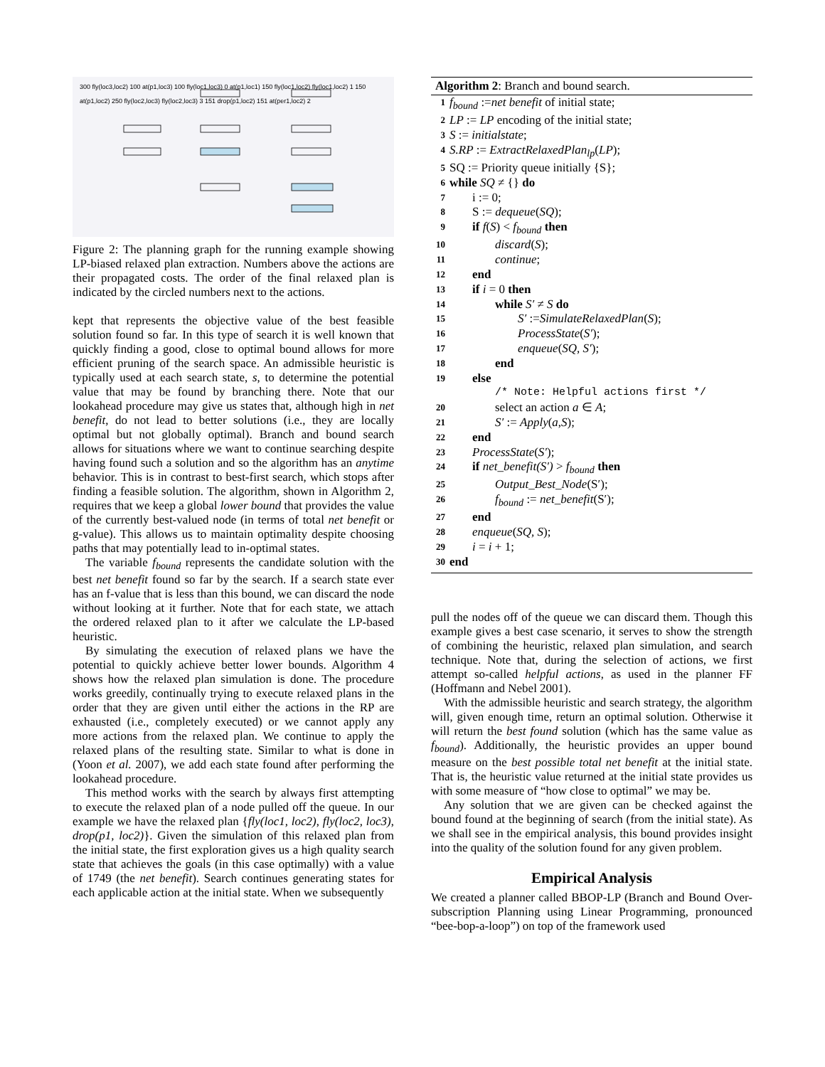300 fly(loc3,loc2) 100 at(p1,loc3) 100 fly(loc1,loc3) 0 at(p1,loc1) 150 fly(loc1,loc2) fly(loc1,loc2) 1 150 at(p1,loc2) 250 fly(loc2,loc3) fly(loc2,loc3) 3 151 drop(p1,loc2) 151 at(per1,loc2) 2
Figure 2: The planning graph for the running example showing LP-biased relaxed plan extraction. Numbers above the actions are their propagated costs. The order of the final relaxed plan is indicated by the circled numbers next to the actions.
kept that represents the objective value of the best feasible solution found so far. In this type of search it is well known that quickly finding a good, close to optimal bound allows for more efficient pruning of the search space. An admissible heuristic is typically used at each search state, s, to determine the potential value that may be found by branching there. Note that our lookahead procedure may give us states that, although high in net benefit, do not lead to better solutions (i.e., they are locally optimal but not globally optimal). Branch and bound search allows for situations where we want to continue searching despite having found such a solution and so the algorithm has an anytime behavior. This is in contrast to best-first search, which stops after finding a feasible solution. The algorithm, shown in Algorithm 2, requires that we keep a global lower bound that provides the value of the currently best-valued node (in terms of total net benefit or g-value). This allows us to maintain optimality despite choosing paths that may potentially lead to in-optimal states.
The variable f<sub>bound</sub> represents the candidate solution with the best net benefit found so far by the search. If a search state ever has an f-value that is less than this bound, we can discard the node without looking at it further. Note that for each state, we attach the ordered relaxed plan to it after we calculate the LP-based heuristic.
By simulating the execution of relaxed plans we have the potential to quickly achieve better lower bounds. Algorithm 4 shows how the relaxed plan simulation is done. The procedure works greedily, continually trying to execute relaxed plans in the order that they are given until either the actions in the RP are exhausted (i.e., completely executed) or we cannot apply any more actions from the relaxed plan. We continue to apply the relaxed plans of the resulting state. Similar to what is done in (Yoon et al. 2007), we add each state found after performing the lookahead procedure.
This method works with the search by always first attempting to execute the relaxed plan of a node pulled off the queue. In our example we have the relaxed plan {fly(loc1, loc2), fly(loc2, loc3), drop(p1, loc2)}. Given the simulation of this relaxed plan from the initial state, the first exploration gives us a high quality search state that achieves the goals (in this case optimally) with a value of 1749 (the net benefit). Search continues generating states for each applicable action at the initial state. When we subsequently
Algorithm 2: Branch and bound search.
1 f<sub>bound</sub> :=net benefit of initial state;
2 LP := LP encoding of the initial state;
3 S := initialstate;
4 S.RP := ExtractRelaxedPlan<sub>lp</sub>(LP);
5 SQ := Priority queue initially {S};
6 while SQ ≠ {} do
7 i := 0;
8 S := dequeue(SQ);
9 if f(S) < f<sub>bound</sub> then
10 discard(S);
11 continue;
12 end
13 if i = 0 then
14 while S′ ≠ S do
15 S′ :=SimulateRelaxedPlan(S);
16 ProcessState(S′);
17 enqueue(SQ, S′);
18 end
19 else
/* Note: Helpful actions first */
20 select an action a ∈ A;
21 S′ := Apply(a,S);
22 end
23 ProcessState(S′);
24 if net_benefit(S′) > f<sub>bound</sub> then
25 Output_Best_Node(S′);
26 f<sub>bound</sub> := net_benefit(S′);
27 end
28 enqueue(SQ, S);
29 i = i + 1;
30 end
pull the nodes off of the queue we can discard them. Though this example gives a best case scenario, it serves to show the strength of combining the heuristic, relaxed plan simulation, and search technique. Note that, during the selection of actions, we first attempt so-called helpful actions, as used in the planner FF (Hoffmann and Nebel 2001).
With the admissible heuristic and search strategy, the algorithm will, given enough time, return an optimal solution. Otherwise it will return the best found solution (which has the same value as f<sub>bound</sub>). Additionally, the heuristic provides an upper bound measure on the best possible total net benefit at the initial state. That is, the heuristic value returned at the initial state provides us with some measure of “how close to optimal” we may be.
Any solution that we are given can be checked against the bound found at the beginning of search (from the initial state). As we shall see in the empirical analysis, this bound provides insight into the quality of the solution found for any given problem.
Empirical Analysis
We created a planner called BBOP-LP (Branch and Bound Over-subscription Planning using Linear Programming, pronounced “bee-bop-a-loop”) on top of the framework used